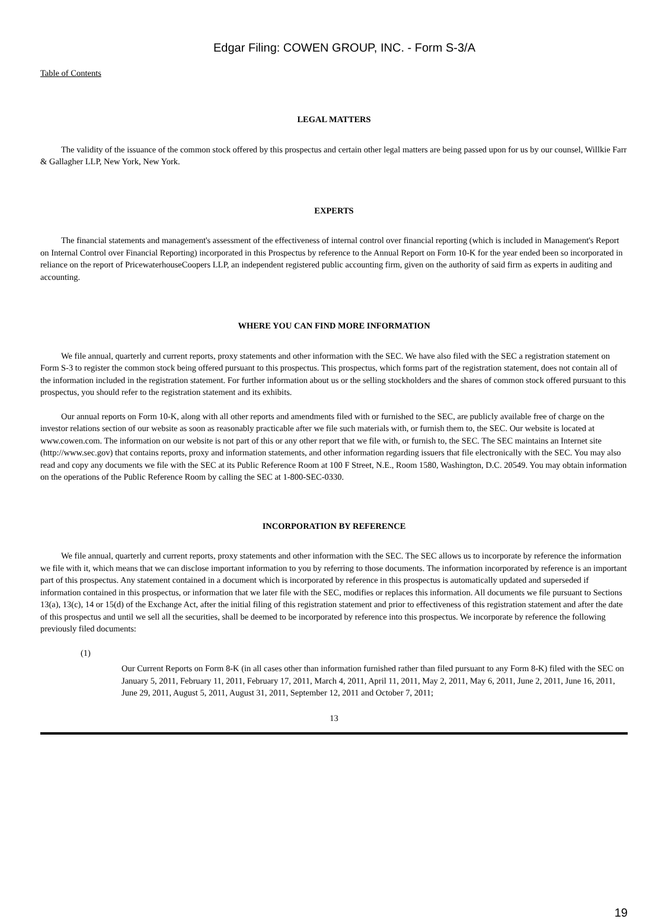Edgar Filing: COWEN GROUP, INC. - Form S-3/A
Table of Contents
LEGAL MATTERS
The validity of the issuance of the common stock offered by this prospectus and certain other legal matters are being passed upon for us by our counsel, Willkie Farr & Gallagher LLP, New York, New York.
EXPERTS
The financial statements and management's assessment of the effectiveness of internal control over financial reporting (which is included in Management's Report on Internal Control over Financial Reporting) incorporated in this Prospectus by reference to the Annual Report on Form 10-K for the year ended been so incorporated in reliance on the report of PricewaterhouseCoopers LLP, an independent registered public accounting firm, given on the authority of said firm as experts in auditing and accounting.
WHERE YOU CAN FIND MORE INFORMATION
We file annual, quarterly and current reports, proxy statements and other information with the SEC. We have also filed with the SEC a registration statement on Form S-3 to register the common stock being offered pursuant to this prospectus. This prospectus, which forms part of the registration statement, does not contain all of the information included in the registration statement. For further information about us or the selling stockholders and the shares of common stock offered pursuant to this prospectus, you should refer to the registration statement and its exhibits.
Our annual reports on Form 10-K, along with all other reports and amendments filed with or furnished to the SEC, are publicly available free of charge on the investor relations section of our website as soon as reasonably practicable after we file such materials with, or furnish them to, the SEC. Our website is located at www.cowen.com. The information on our website is not part of this or any other report that we file with, or furnish to, the SEC. The SEC maintains an Internet site (http://www.sec.gov) that contains reports, proxy and information statements, and other information regarding issuers that file electronically with the SEC. You may also read and copy any documents we file with the SEC at its Public Reference Room at 100 F Street, N.E., Room 1580, Washington, D.C. 20549. You may obtain information on the operations of the Public Reference Room by calling the SEC at 1-800-SEC-0330.
INCORPORATION BY REFERENCE
We file annual, quarterly and current reports, proxy statements and other information with the SEC. The SEC allows us to incorporate by reference the information we file with it, which means that we can disclose important information to you by referring to those documents. The information incorporated by reference is an important part of this prospectus. Any statement contained in a document which is incorporated by reference in this prospectus is automatically updated and superseded if information contained in this prospectus, or information that we later file with the SEC, modifies or replaces this information. All documents we file pursuant to Sections 13(a), 13(c), 14 or 15(d) of the Exchange Act, after the initial filing of this registration statement and prior to effectiveness of this registration statement and after the date of this prospectus and until we sell all the securities, shall be deemed to be incorporated by reference into this prospectus. We incorporate by reference the following previously filed documents:
(1)
Our Current Reports on Form 8-K (in all cases other than information furnished rather than filed pursuant to any Form 8-K) filed with the SEC on January 5, 2011, February 11, 2011, February 17, 2011, March 4, 2011, April 11, 2011, May 2, 2011, May 6, 2011, June 2, 2011, June 16, 2011, June 29, 2011, August 5, 2011, August 31, 2011, September 12, 2011 and October 7, 2011;
13
19